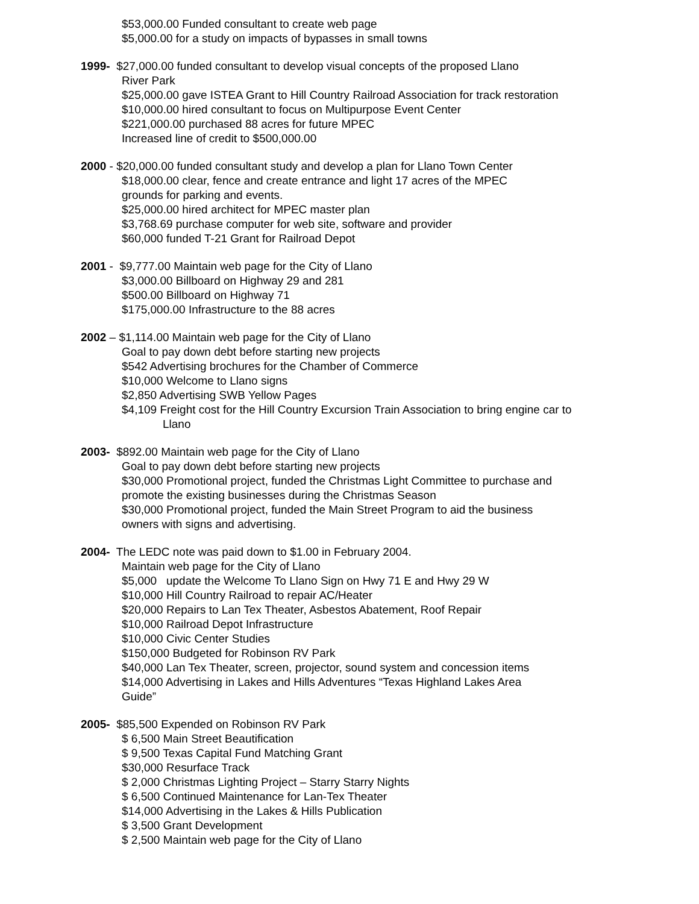$53,000.00 Funded consultant to create web page
$5,000.00 for a study on impacts of bypasses in small towns
1999- $27,000.00 funded consultant to develop visual concepts of the proposed Llano
River Park
$25,000.00 gave ISTEA Grant to Hill Country Railroad Association for track restoration
$10,000.00 hired consultant to focus on Multipurpose Event Center
$221,000.00 purchased 88 acres for future MPEC
Increased line of credit to $500,000.00
2000 - $20,000.00 funded consultant study and develop a plan for Llano Town Center
$18,000.00 clear, fence and create entrance and light 17 acres of the MPEC
grounds for parking and events.
$25,000.00 hired architect for MPEC master plan
$3,768.69 purchase computer for web site, software and provider
$60,000 funded T-21 Grant for Railroad Depot
2001 - $9,777.00 Maintain web page for the City of Llano
$3,000.00 Billboard on Highway 29 and 281
$500.00 Billboard on Highway 71
$175,000.00 Infrastructure to the 88 acres
2002 – $1,114.00 Maintain web page for the City of Llano
Goal to pay down debt before starting new projects
$542 Advertising brochures for the Chamber of Commerce
$10,000 Welcome to Llano signs
$2,850 Advertising SWB Yellow Pages
$4,109 Freight cost for the Hill Country Excursion Train Association to bring engine car to
Llano
2003- $892.00 Maintain web page for the City of Llano
Goal to pay down debt before starting new projects
$30,000 Promotional project, funded the Christmas Light Committee to purchase and
promote the existing businesses during the Christmas Season
$30,000 Promotional project, funded the Main Street Program to aid the business
owners with signs and advertising.
2004- The LEDC note was paid down to $1.00 in February 2004.
Maintain web page for the City of Llano
$5,000 update the Welcome To Llano Sign on Hwy 71 E and Hwy 29 W
$10,000 Hill Country Railroad to repair AC/Heater
$20,000 Repairs to Lan Tex Theater, Asbestos Abatement, Roof Repair
$10,000 Railroad Depot Infrastructure
$10,000 Civic Center Studies
$150,000 Budgeted for Robinson RV Park
$40,000 Lan Tex Theater, screen, projector, sound system and concession items
$14,000 Advertising in Lakes and Hills Adventures “Texas Highland Lakes Area
Guide”
2005- $85,500 Expended on Robinson RV Park
$ 6,500 Main Street Beautification
$ 9,500 Texas Capital Fund Matching Grant
$30,000 Resurface Track
$ 2,000 Christmas Lighting Project – Starry Starry Nights
$ 6,500 Continued Maintenance for Lan-Tex Theater
$14,000 Advertising in the Lakes & Hills Publication
$ 3,500 Grant Development
$ 2,500 Maintain web page for the City of Llano